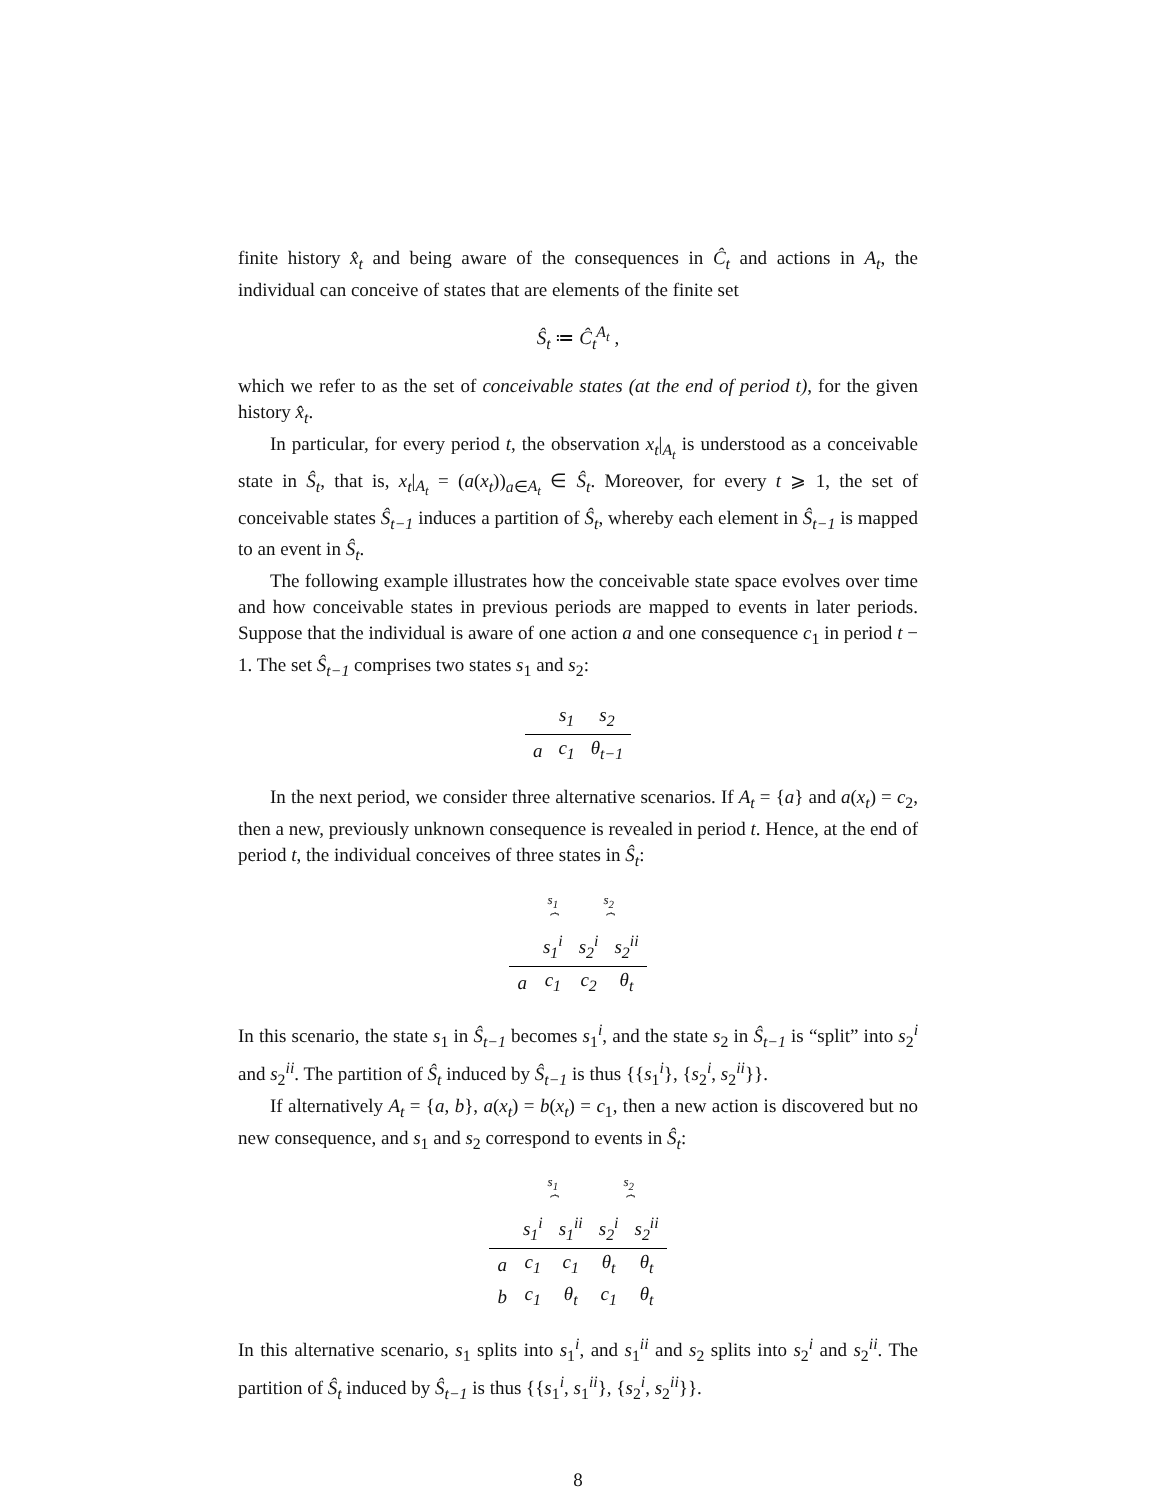finite history x̂<sub>t</sub> and being aware of the consequences in Ĉ<sub>t</sub> and actions in A<sub>t</sub>, the individual can conceive of states that are elements of the finite set
Ŝ<sub>t</sub> ≔ Ĉ<sub>t</sub><sup>A<sub>t</sub></sup> ,
which we refer to as the set of conceivable states (at the end of period t), for the given history x̂<sub>t</sub>.
In particular, for every period t, the observation x<sub>t</sub>|<sub>A<sub>t</sub></sub> is understood as a conceivable state in Ŝ<sub>t</sub>, that is, x<sub>t</sub>|<sub>A<sub>t</sub></sub> = (a(x<sub>t</sub>))<sub>a∈A<sub>t</sub></sub> ∈ Ŝ<sub>t</sub>. Moreover, for every t ⩾ 1, the set of conceivable states Ŝ<sub>t−1</sub> induces a partition of Ŝ<sub>t</sub>, whereby each element in Ŝ<sub>t−1</sub> is mapped to an event in Ŝ<sub>t</sub>.
The following example illustrates how the conceivable state space evolves over time and how conceivable states in previous periods are mapped to events in later periods. Suppose that the individual is aware of one action a and one consequence c<sub>1</sub> in period t − 1. The set Ŝ<sub>t−1</sub> comprises two states s<sub>1</sub> and s<sub>2</sub>:
| | s<sub>1</sub> | s<sub>2</sub> |
| a | c<sub>1</sub> | θ<sub>t−1</sub> |
In the next period, we consider three alternative scenarios. If A<sub>t</sub> = {a} and a(x<sub>t</sub>) = c<sub>2</sub>, then a new, previously unknown consequence is revealed in period t. Hence, at the end of period t, the individual conceives of three states in Ŝ<sub>t</sub>:
| | s<sub>1</sub> ⏞ | s<sub>2</sub> ⏞ | |
| | s<sub>1</sub><sup>i</sup> | s<sub>2</sub><sup>i</sup> | s<sub>2</sub><sup>ii</sup> |
| a | c<sub>1</sub> | c<sub>2</sub> | θ<sub>t</sub> |
In this scenario, the state s<sub>1</sub> in Ŝ<sub>t−1</sub> becomes s<sub>1</sub><sup>i</sup>, and the state s<sub>2</sub> in Ŝ<sub>t−1</sub> is “split” into s<sub>2</sub><sup>i</sup> and s<sub>2</sub><sup>ii</sup>. The partition of Ŝ<sub>t</sub> induced by Ŝ<sub>t−1</sub> is thus {{s<sub>1</sub><sup>i</sup>}, {s<sub>2</sub><sup>i</sup>, s<sub>2</sub><sup>ii</sup>}}.
If alternatively A<sub>t</sub> = {a, b}, a(x<sub>t</sub>) = b(x<sub>t</sub>) = c<sub>1</sub>, then a new action is discovered but no new consequence, and s<sub>1</sub> and s<sub>2</sub> correspond to events in Ŝ<sub>t</sub>:
| | s<sub>1</sub> ⏞ | | s<sub>2</sub> ⏞ | |
| | s<sub>1</sub><sup>i</sup> | s<sub>1</sub><sup>ii</sup> | s<sub>2</sub><sup>i</sup> | s<sub>2</sub><sup>ii</sup> |
| a | c<sub>1</sub> | c<sub>1</sub> | θ<sub>t</sub> | θ<sub>t</sub> |
| b | c<sub>1</sub> | θ<sub>t</sub> | c<sub>1</sub> | θ<sub>t</sub> |
In this alternative scenario, s<sub>1</sub> splits into s<sub>1</sub><sup>i</sup>, and s<sub>1</sub><sup>ii</sup> and s<sub>2</sub> splits into s<sub>2</sub><sup>i</sup> and s<sub>2</sub><sup>ii</sup>. The partition of Ŝ<sub>t</sub> induced by Ŝ<sub>t−1</sub> is thus {{s<sub>1</sub><sup>i</sup>, s<sub>1</sub><sup>ii</sup>}, {s<sub>2</sub><sup>i</sup>, s<sub>2</sub><sup>ii</sup>}}.
8